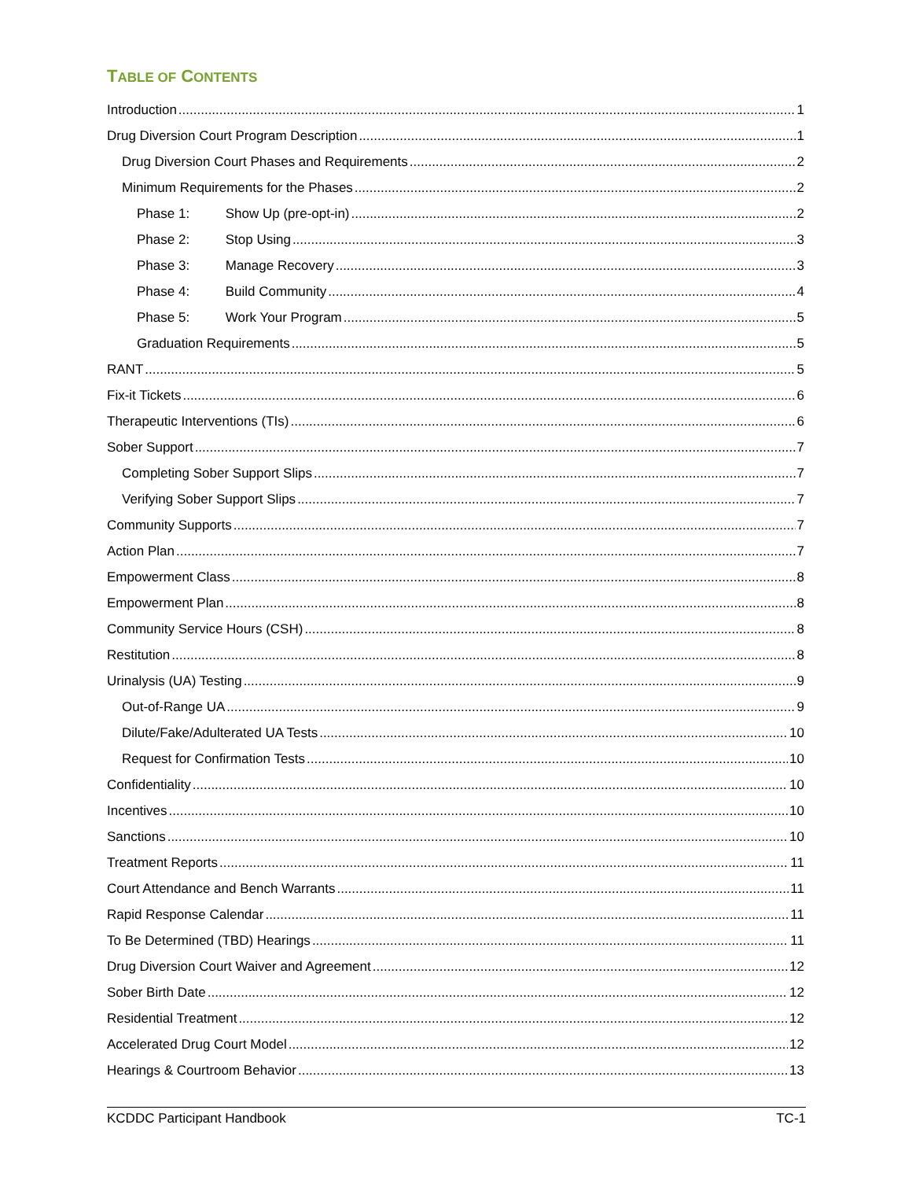TABLE OF CONTENTS
Introduction 1
Drug Diversion Court Program Description 1
Drug Diversion Court Phases and Requirements 2
Minimum Requirements for the Phases 2
Phase 1: Show Up (pre-opt-in) 2
Phase 2: Stop Using 3
Phase 3: Manage Recovery 3
Phase 4: Build Community 4
Phase 5: Work Your Program 5
Graduation Requirements 5
RANT 5
Fix-it Tickets 6
Therapeutic Interventions (TIs) 6
Sober Support 7
Completing Sober Support Slips 7
Verifying Sober Support Slips 7
Community Supports 7
Action Plan 7
Empowerment Class 8
Empowerment Plan 8
Community Service Hours (CSH) 8
Restitution 8
Urinalysis (UA) Testing 9
Out-of-Range UA 9
Dilute/Fake/Adulterated UA Tests 10
Request for Confirmation Tests 10
Confidentiality 10
Incentives 10
Sanctions 10
Treatment Reports 11
Court Attendance and Bench Warrants 11
Rapid Response Calendar 11
To Be Determined (TBD) Hearings 11
Drug Diversion Court Waiver and Agreement 12
Sober Birth Date 12
Residential Treatment 12
Accelerated Drug Court Model 12
Hearings & Courtroom Behavior 13
KCDDC Participant Handbook TC-1